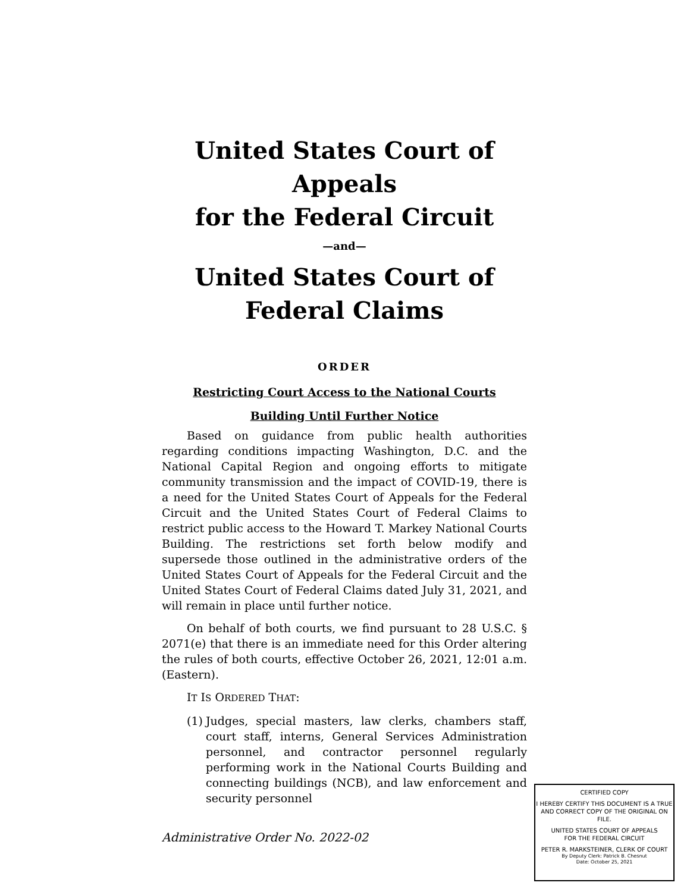United States Court of Appeals
for the Federal Circuit
—and—
United States Court of
Federal Claims
ORDER
Restricting Court Access to the National Courts
Building Until Further Notice
Based on guidance from public health authorities regarding conditions impacting Washington, D.C. and the National Capital Region and ongoing efforts to mitigate community transmission and the impact of COVID-19, there is a need for the United States Court of Appeals for the Federal Circuit and the United States Court of Federal Claims to restrict public access to the Howard T. Markey National Courts Building. The restrictions set forth below modify and supersede those outlined in the administrative orders of the United States Court of Appeals for the Federal Circuit and the United States Court of Federal Claims dated July 31, 2021, and will remain in place until further notice.
On behalf of both courts, we find pursuant to 28 U.S.C. § 2071(e) that there is an immediate need for this Order altering the rules of both courts, effective October 26, 2021, 12:01 a.m. (Eastern).
IT IS ORDERED THAT:
(1) Judges, special masters, law clerks, chambers staff, court staff, interns, General Services Administration personnel, and contractor personnel regularly performing work in the National Courts Building and connecting buildings (NCB), and law enforcement and security personnel
Administrative Order No. 2022-02
CERTIFIED COPY
I HEREBY CERTIFY THIS DOCUMENT IS A TRUE AND CORRECT COPY OF THE ORIGINAL ON FILE.
UNITED STATES COURT OF APPEALS
FOR THE FEDERAL CIRCUIT
PETER R. MARKSTEINER, CLERK OF COURT
By Deputy Clerk: Patrick B. Chesnut
Date: October 25, 2021